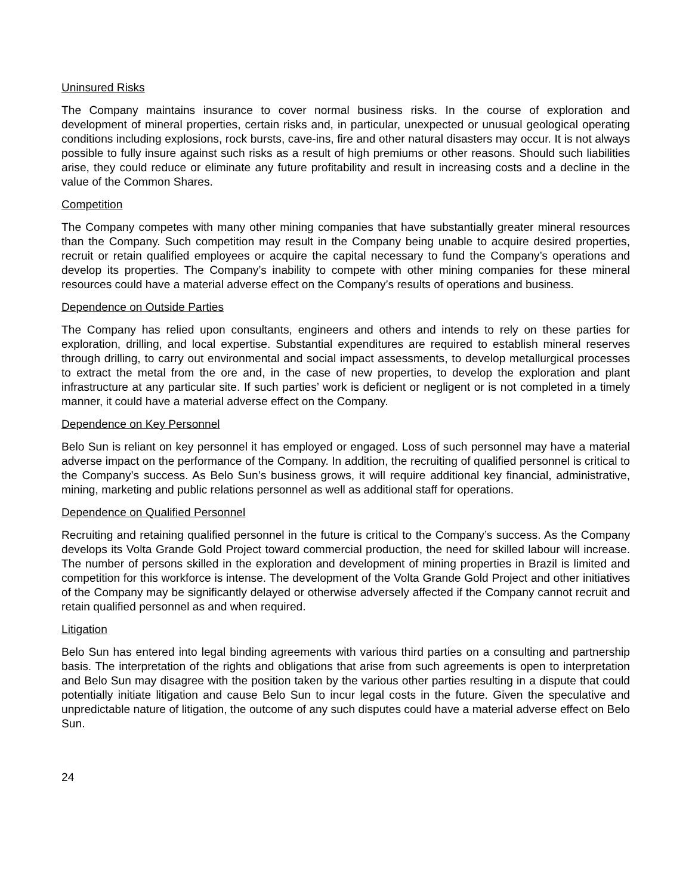Uninsured Risks
The Company maintains insurance to cover normal business risks. In the course of exploration and development of mineral properties, certain risks and, in particular, unexpected or unusual geological operating conditions including explosions, rock bursts, cave-ins, fire and other natural disasters may occur. It is not always possible to fully insure against such risks as a result of high premiums or other reasons. Should such liabilities arise, they could reduce or eliminate any future profitability and result in increasing costs and a decline in the value of the Common Shares.
Competition
The Company competes with many other mining companies that have substantially greater mineral resources than the Company. Such competition may result in the Company being unable to acquire desired properties, recruit or retain qualified employees or acquire the capital necessary to fund the Company’s operations and develop its properties. The Company’s inability to compete with other mining companies for these mineral resources could have a material adverse effect on the Company’s results of operations and business.
Dependence on Outside Parties
The Company has relied upon consultants, engineers and others and intends to rely on these parties for exploration, drilling, and local expertise. Substantial expenditures are required to establish mineral reserves through drilling, to carry out environmental and social impact assessments, to develop metallurgical processes to extract the metal from the ore and, in the case of new properties, to develop the exploration and plant infrastructure at any particular site. If such parties’ work is deficient or negligent or is not completed in a timely manner, it could have a material adverse effect on the Company.
Dependence on Key Personnel
Belo Sun is reliant on key personnel it has employed or engaged. Loss of such personnel may have a material adverse impact on the performance of the Company. In addition, the recruiting of qualified personnel is critical to the Company’s success. As Belo Sun’s business grows, it will require additional key financial, administrative, mining, marketing and public relations personnel as well as additional staff for operations.
Dependence on Qualified Personnel
Recruiting and retaining qualified personnel in the future is critical to the Company’s success. As the Company develops its Volta Grande Gold Project toward commercial production, the need for skilled labour will increase. The number of persons skilled in the exploration and development of mining properties in Brazil is limited and competition for this workforce is intense. The development of the Volta Grande Gold Project and other initiatives of the Company may be significantly delayed or otherwise adversely affected if the Company cannot recruit and retain qualified personnel as and when required.
Litigation
Belo Sun has entered into legal binding agreements with various third parties on a consulting and partnership basis. The interpretation of the rights and obligations that arise from such agreements is open to interpretation and Belo Sun may disagree with the position taken by the various other parties resulting in a dispute that could potentially initiate litigation and cause Belo Sun to incur legal costs in the future. Given the speculative and unpredictable nature of litigation, the outcome of any such disputes could have a material adverse effect on Belo Sun.
24